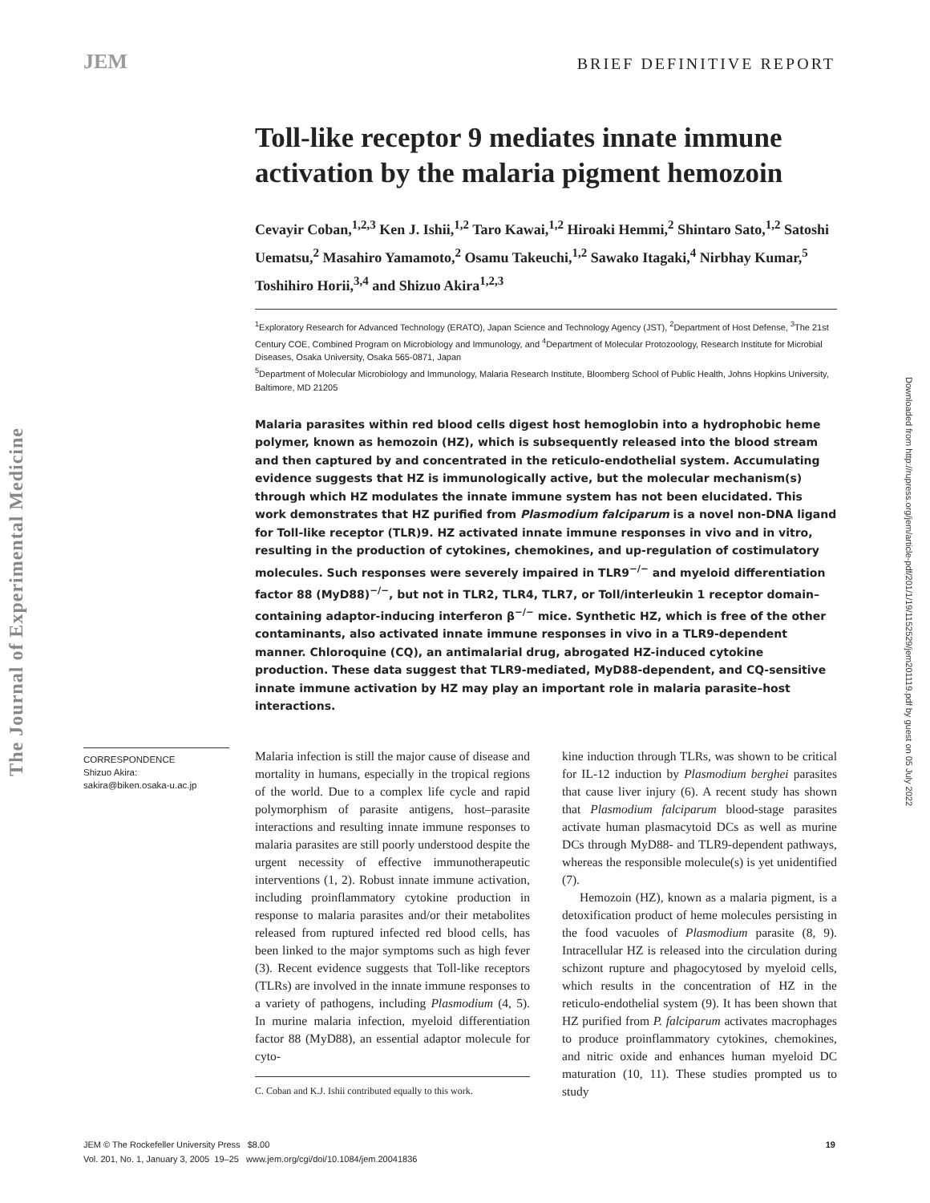JEM
BRIEF DEFINITIVE REPORT
The Journal of Experimental Medicine
Downloaded from http://rupress.org/jem/article-pdf/201/1/19/1152529/jem201119.pdf by guest on 05 July 2022
Toll-like receptor 9 mediates innate immune activation by the malaria pigment hemozoin
Cevayir Coban,<sup>1,2,3</sup> Ken J. Ishii,<sup>1,2</sup> Taro Kawai,<sup>1,2</sup> Hiroaki Hemmi,<sup>2</sup> Shintaro Sato,<sup>1,2</sup> Satoshi Uematsu,<sup>2</sup> Masahiro Yamamoto,<sup>2</sup> Osamu Takeuchi,<sup>1,2</sup> Sawako Itagaki,<sup>4</sup> Nirbhay Kumar,<sup>5</sup> Toshihiro Horii,<sup>3,4</sup> and Shizuo Akira<sup>1,2,3</sup>
<sup>1</sup> Exploratory Research for Advanced Technology (ERATO), Japan Science and Technology Agency (JST), <sup>2</sup>Department of Host Defense, <sup>3</sup>The 21st Century COE, Combined Program on Microbiology and Immunology, and <sup>4</sup>Department of Molecular Protozoology, Research Institute for Microbial Diseases, Osaka University, Osaka 565-0871, Japan
<sup>5</sup> Department of Molecular Microbiology and Immunology, Malaria Research Institute, Bloomberg School of Public Health, Johns Hopkins University, Baltimore, MD 21205
Malaria parasites within red blood cells digest host hemoglobin into a hydrophobic heme polymer, known as hemozoin (HZ), which is subsequently released into the blood stream and then captured by and concentrated in the reticulo-endothelial system. Accumulating evidence suggests that HZ is immunologically active, but the molecular mechanism(s) through which HZ modulates the innate immune system has not been elucidated. This work demonstrates that HZ purified from Plasmodium falciparum is a novel non-DNA ligand for Toll-like receptor (TLR)9. HZ activated innate immune responses in vivo and in vitro, resulting in the production of cytokines, chemokines, and up-regulation of costimulatory molecules. Such responses were severely impaired in TLR9<sup>−/−</sup> and myeloid differentiation factor 88 (MyD88)<sup>−/−</sup>, but not in TLR2, TLR4, TLR7, or Toll/interleukin 1 receptor domain–containing adaptor-inducing interferon β<sup>−/−</sup> mice. Synthetic HZ, which is free of the other contaminants, also activated innate immune responses in vivo in a TLR9-dependent manner. Chloroquine (CQ), an antimalarial drug, abrogated HZ-induced cytokine production. These data suggest that TLR9-mediated, MyD88-dependent, and CQ-sensitive innate immune activation by HZ may play an important role in malaria parasite–host interactions.
CORRESPONDENCE
Shizuo Akira:
sakira@biken.osaka-u.ac.jp
Malaria infection is still the major cause of disease and mortality in humans, especially in the tropical regions of the world. Due to a complex life cycle and rapid polymorphism of parasite antigens, host–parasite interactions and resulting innate immune responses to malaria parasites are still poorly understood despite the urgent necessity of effective immunotherapeutic interventions (1, 2). Robust innate immune activation, including proinflammatory cytokine production in response to malaria parasites and/or their metabolites released from ruptured infected red blood cells, has been linked to the major symptoms such as high fever (3). Recent evidence suggests that Toll-like receptors (TLRs) are involved in the innate immune responses to a variety of pathogens, including Plasmodium (4, 5). In murine malaria infection, myeloid differentiation factor 88 (MyD88), an essential adaptor molecule for cyto-
C. Coban and K.J. Ishii contributed equally to this work.
kine induction through TLRs, was shown to be critical for IL-12 induction by Plasmodium berghei parasites that cause liver injury (6). A recent study has shown that Plasmodium falciparum blood-stage parasites activate human plasmacytoid DCs as well as murine DCs through MyD88- and TLR9-dependent pathways, whereas the responsible molecule(s) is yet unidentified (7).
Hemozoin (HZ), known as a malaria pigment, is a detoxification product of heme molecules persisting in the food vacuoles of Plasmodium parasite (8, 9). Intracellular HZ is released into the circulation during schizont rupture and phagocytosed by myeloid cells, which results in the concentration of HZ in the reticulo-endothelial system (9). It has been shown that HZ purified from P. falciparum activates macrophages to produce proinflammatory cytokines, chemokines, and nitric oxide and enhances human myeloid DC maturation (10, 11). These studies prompted us to study
JEM © The Rockefeller University Press $8.00
Vol. 201, No. 1, January 3, 2005 19–25 www.jem.org/cgi/doi/10.1084/jem.20041836
19